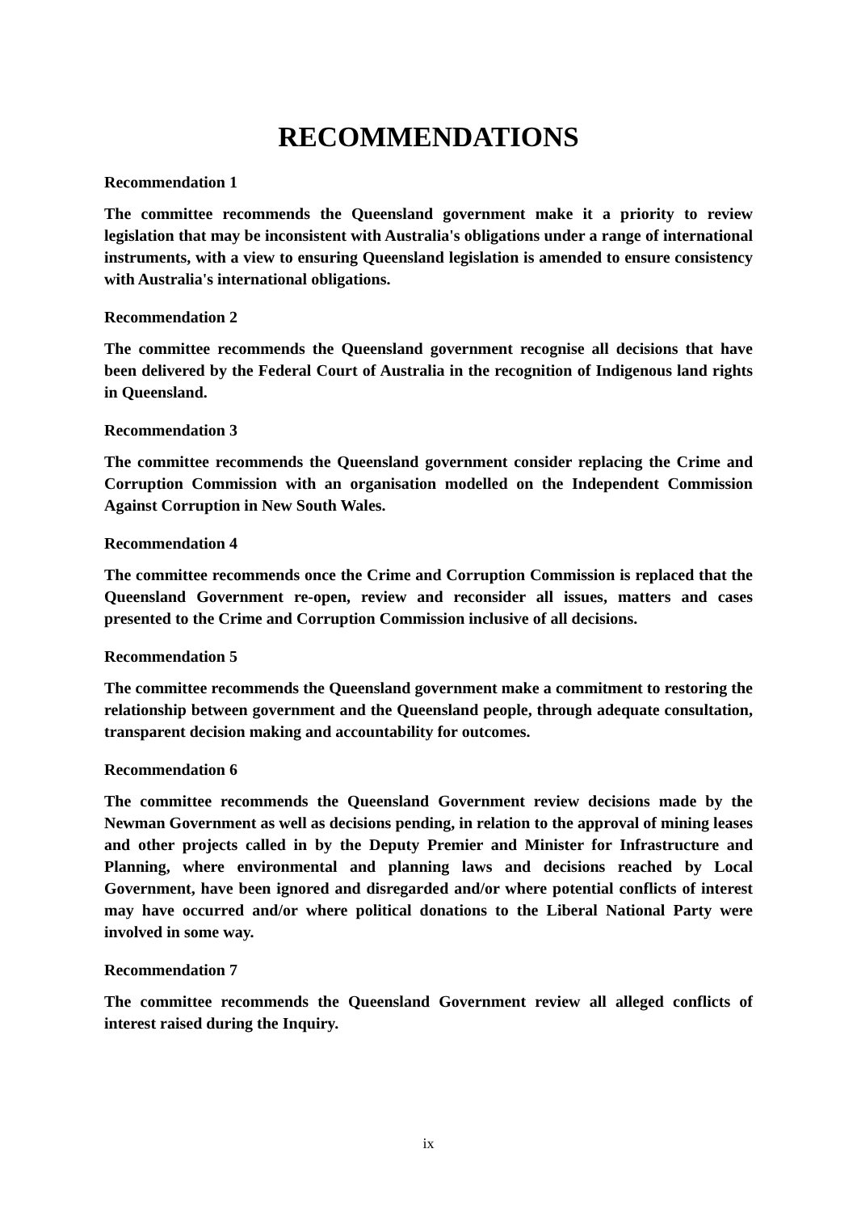RECOMMENDATIONS
Recommendation 1
The committee recommends the Queensland government make it a priority to review legislation that may be inconsistent with Australia's obligations under a range of international instruments, with a view to ensuring Queensland legislation is amended to ensure consistency with Australia's international obligations.
Recommendation 2
The committee recommends the Queensland government recognise all decisions that have been delivered by the Federal Court of Australia in the recognition of Indigenous land rights in Queensland.
Recommendation 3
The committee recommends the Queensland government consider replacing the Crime and Corruption Commission with an organisation modelled on the Independent Commission Against Corruption in New South Wales.
Recommendation 4
The committee recommends once the Crime and Corruption Commission is replaced that the Queensland Government re-open, review and reconsider all issues, matters and cases presented to the Crime and Corruption Commission inclusive of all decisions.
Recommendation 5
The committee recommends the Queensland government make a commitment to restoring the relationship between government and the Queensland people, through adequate consultation, transparent decision making and accountability for outcomes.
Recommendation 6
The committee recommends the Queensland Government review decisions made by the Newman Government as well as decisions pending, in relation to the approval of mining leases and other projects called in by the Deputy Premier and Minister for Infrastructure and Planning, where environmental and planning laws and decisions reached by Local Government, have been ignored and disregarded and/or where potential conflicts of interest may have occurred and/or where political donations to the Liberal National Party were involved in some way.
Recommendation 7
The committee recommends the Queensland Government review all alleged conflicts of interest raised during the Inquiry.
ix